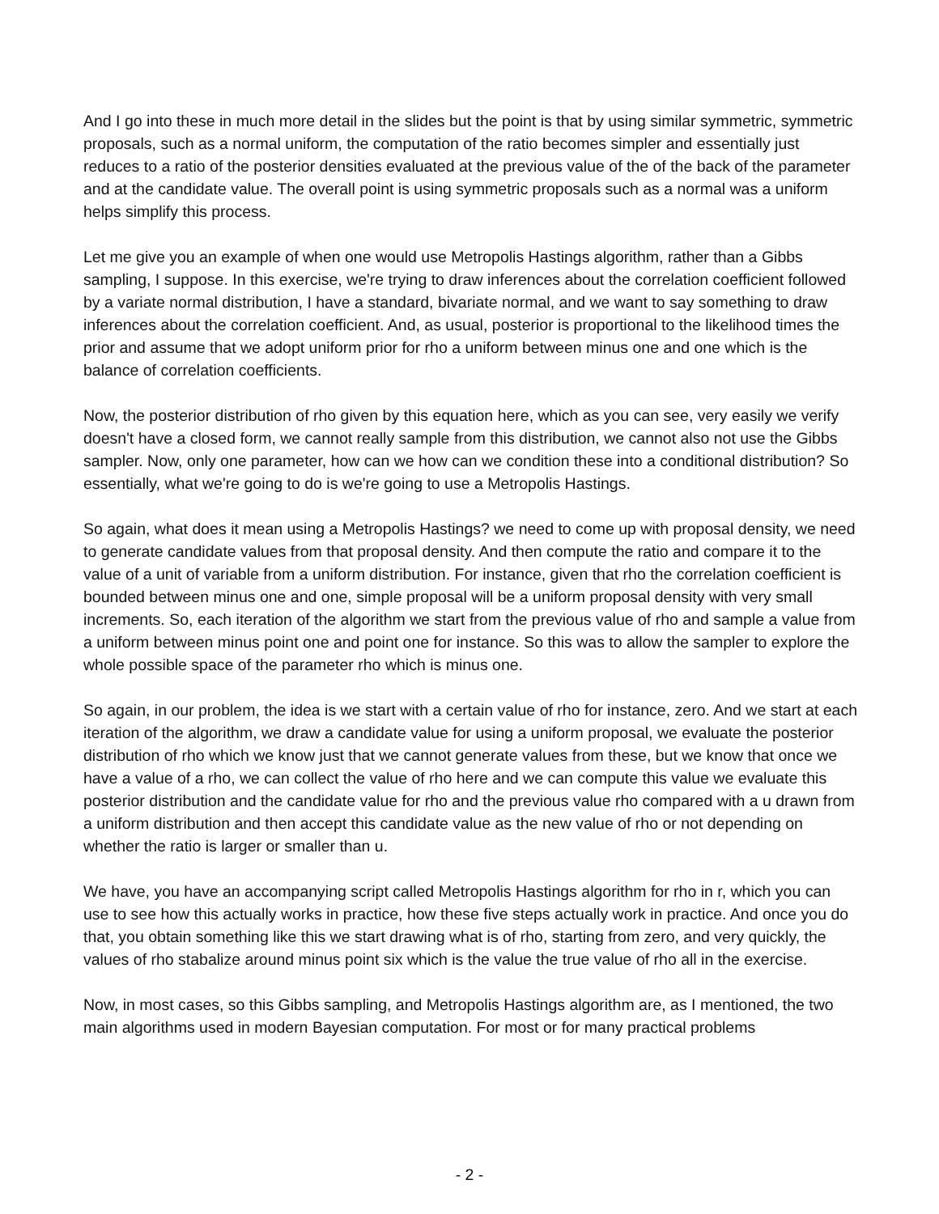And I go into these in much more detail in the slides but the point is that by using similar symmetric, symmetric proposals, such as a normal uniform, the computation of the ratio becomes simpler and essentially just reduces to a ratio of the posterior densities evaluated at the previous value of the of the back of the parameter and at the candidate value. The overall point is using symmetric proposals such as a normal was a uniform helps simplify this process.
Let me give you an example of when one would use Metropolis Hastings algorithm, rather than a Gibbs sampling, I suppose. In this exercise, we're trying to draw inferences about the correlation coefficient followed by a variate normal distribution, I have a standard, bivariate normal, and we want to say something to draw inferences about the correlation coefficient. And, as usual, posterior is proportional to the likelihood times the prior and assume that we adopt uniform prior for rho a uniform between minus one and one which is the balance of correlation coefficients.
Now, the posterior distribution of rho given by this equation here, which as you can see, very easily we verify doesn't have a closed form, we cannot really sample from this distribution, we cannot also not use the Gibbs sampler. Now, only one parameter, how can we how can we condition these into a conditional distribution? So essentially, what we're going to do is we're going to use a Metropolis Hastings.
So again, what does it mean using a Metropolis Hastings? we need to come up with proposal density, we need to generate candidate values from that proposal density. And then compute the ratio and compare it to the value of a unit of variable from a uniform distribution. For instance, given that rho the correlation coefficient is bounded between minus one and one, simple proposal will be a uniform proposal density with very small increments. So, each iteration of the algorithm we start from the previous value of rho and sample a value from a uniform between minus point one and point one for instance. So this was to allow the sampler to explore the whole possible space of the parameter rho which is minus one.
So again, in our problem, the idea is we start with a certain value of rho for instance, zero. And we start at each iteration of the algorithm, we draw a candidate value for using a uniform proposal, we evaluate the posterior distribution of rho which we know just that we cannot generate values from these, but we know that once we have a value of a rho, we can collect the value of rho here and we can compute this value we evaluate this posterior distribution and the candidate value for rho and the previous value rho compared with a u drawn from a uniform distribution and then accept this candidate value as the new value of rho or not depending on whether the ratio is larger or smaller than u.
We have, you have an accompanying script called Metropolis Hastings algorithm for rho in r, which you can use to see how this actually works in practice, how these five steps actually work in practice. And once you do that, you obtain something like this we start drawing what is of rho, starting from zero, and very quickly, the values of rho stabalize around minus point six which is the value the true value of rho all in the exercise.
Now, in most cases, so this Gibbs sampling, and Metropolis Hastings algorithm are, as I mentioned, the two main algorithms used in modern Bayesian computation. For most or for many practical problems
- 2 -